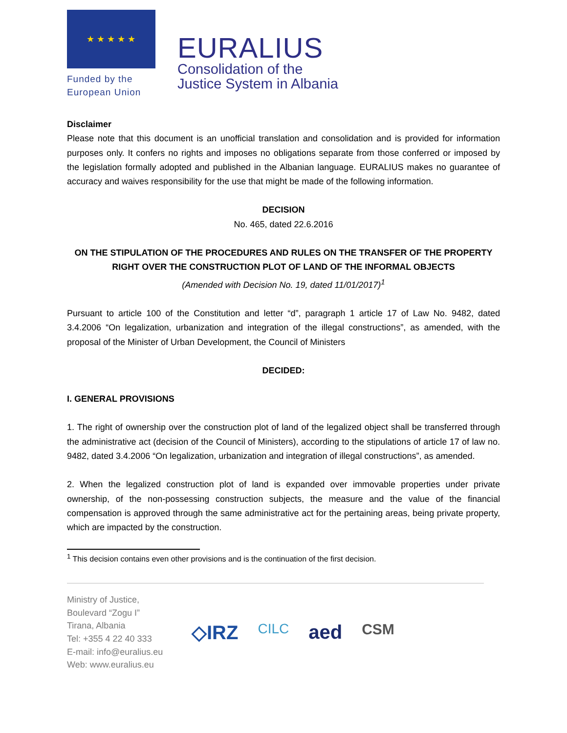★ ★ ★ ★ ★
Funded by the
European Union
EURALIUS
Consolidation of the
Justice System in Albania
Disclaimer
Please note that this document is an unofficial translation and consolidation and is provided for information purposes only. It confers no rights and imposes no obligations separate from those conferred or imposed by the legislation formally adopted and published in the Albanian language. EURALIUS makes no guarantee of accuracy and waives responsibility for the use that might be made of the following information.
DECISION
No. 465, dated 22.6.2016
ON THE STIPULATION OF THE PROCEDURES AND RULES ON THE TRANSFER OF THE PROPERTY RIGHT OVER THE CONSTRUCTION PLOT OF LAND OF THE INFORMAL OBJECTS
(Amended with Decision No. 19, dated 11/01/2017)<sup>1</sup>
Pursuant to article 100 of the Constitution and letter “d”, paragraph 1 article 17 of Law No. 9482, dated 3.4.2006 “On legalization, urbanization and integration of the illegal constructions”, as amended, with the proposal of the Minister of Urban Development, the Council of Ministers
DECIDED:
I. GENERAL PROVISIONS
1. The right of ownership over the construction plot of land of the legalized object shall be transferred through the administrative act (decision of the Council of Ministers), according to the stipulations of article 17 of law no. 9482, dated 3.4.2006 “On legalization, urbanization and integration of illegal constructions”, as amended.
2. When the legalized construction plot of land is expanded over immovable properties under private ownership, of the non-possessing construction subjects, the measure and the value of the financial compensation is approved through the same administrative act for the pertaining areas, being private property, which are impacted by the construction.
<sup>1</sup> This decision contains even other provisions and is the continuation of the first decision.
Ministry of Justice,
Boulevard “Zogu I”
Tirana, Albania
Tel: +355 4 22 40 333
E-mail: info@euralius.eu
Web: www.euralius.eu
◇IRZ CILC aed CSM